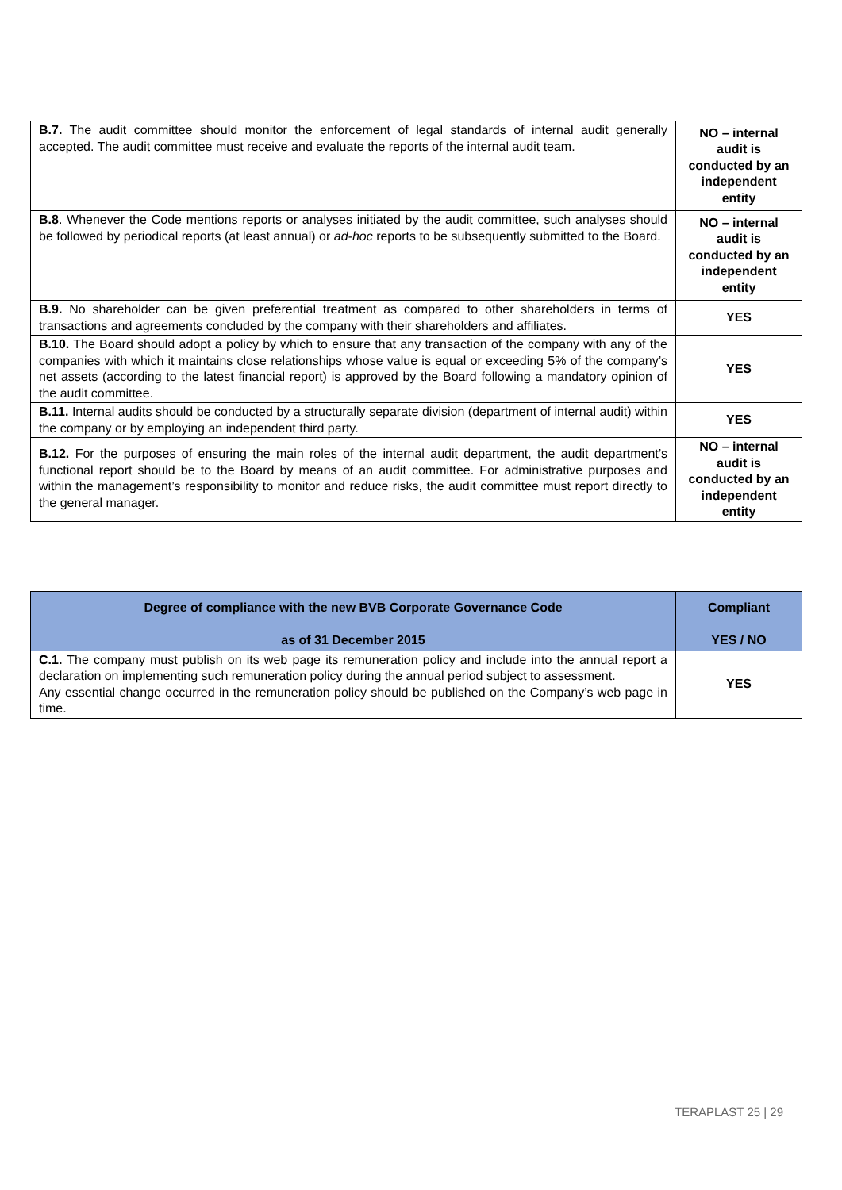| B.7. The audit committee should monitor the enforcement of legal standards of internal audit generally accepted. The audit committee must receive and evaluate the reports of the internal audit team. | NO – internal audit is conducted by an independent entity |
| B.8 . Whenever the Code mentions reports or analyses initiated by the audit committee, such analyses should be followed by periodical reports (at least annual) or ad-hoc reports to be subsequently submitted to the Board. | NO – internal audit is conducted by an independent entity |
| B.9. No shareholder can be given preferential treatment as compared to other shareholders in terms of transactions and agreements concluded by the company with their shareholders and affiliates. | YES |
| B.10. The Board should adopt a policy by which to ensure that any transaction of the company with any of the companies with which it maintains close relationships whose value is equal or exceeding 5% of the company’s net assets (according to the latest financial report) is approved by the Board following a mandatory opinion of the audit committee. | YES |
| B.11. Internal audits should be conducted by a structurally separate division (department of internal audit) within the company or by employing an independent third party. | YES |
| B.12. For the purposes of ensuring the main roles of the internal audit department, the audit department’s functional report should be to the Board by means of an audit committee. For administrative purposes and within the management’s responsibility to monitor and reduce risks, the audit committee must report directly to the general manager. | NO – internal audit is conducted by an independent entity |
| Degree of compliance with the new BVB Corporate Governance Code as of 31 December 2015 | Compliant YES / NO |
| --- | --- |
| C.1. The company must publish on its web page its remuneration policy and include into the annual report a declaration on implementing such remuneration policy during the annual period subject to assessment. Any essential change occurred in the remuneration policy should be published on the Company’s web page in time. | YES |
TERAPLAST 25 | 29